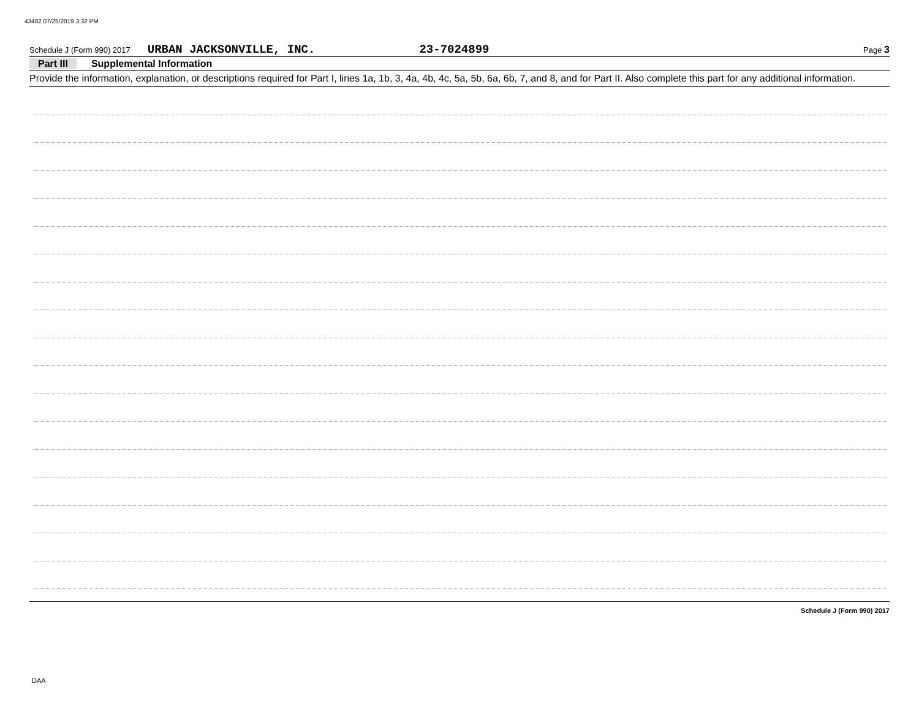43482 07/25/2019 3:32 PM
Schedule J (Form 990) 2017 URBAN JACKSONVILLE, INC. 23-7024899 Page 3
Part III Supplemental Information
Provide the information, explanation, or descriptions required for Part I, lines 1a, 1b, 3, 4a, 4b, 4c, 5a, 5b, 6a, 6b, 7, and 8, and for Part II. Also complete this part for any additional information.
Schedule J (Form 990) 2017
DAA